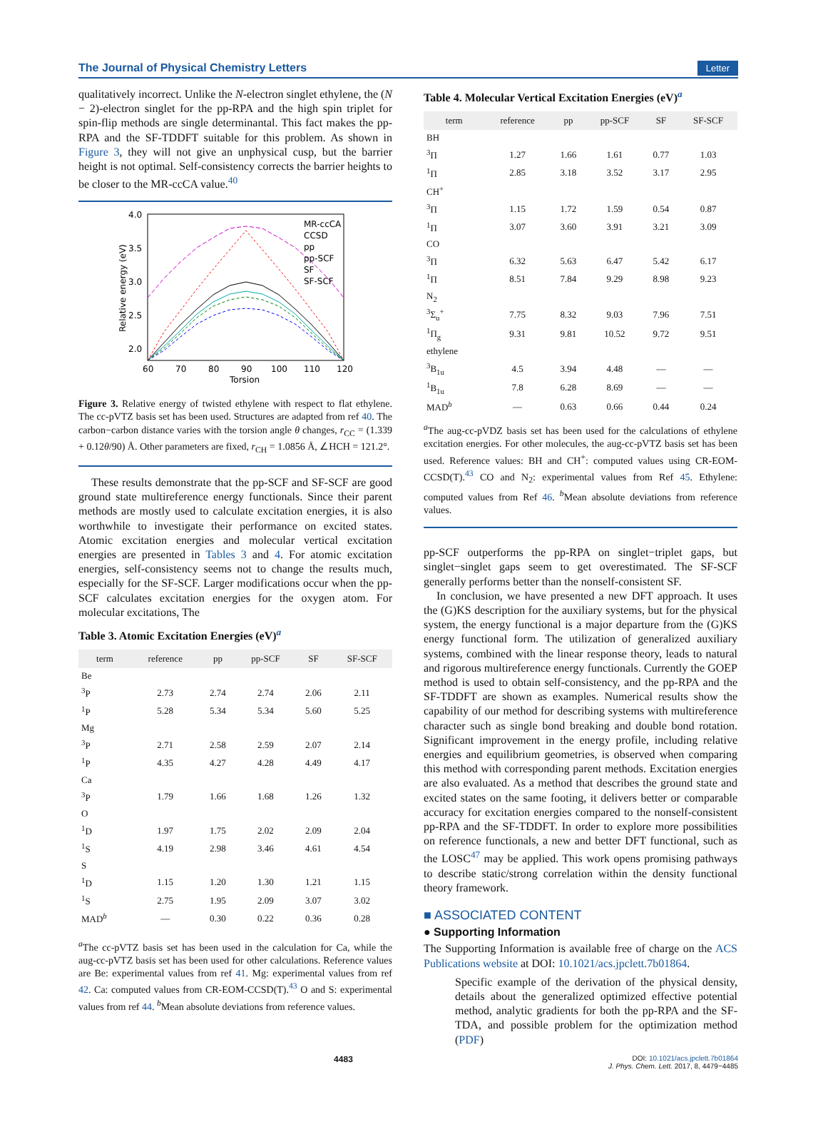The Journal of Physical Chemistry Letters Letter
qualitatively incorrect. Unlike the N-electron singlet ethylene, the (N − 2)-electron singlet for the pp-RPA and the high spin triplet for spin-flip methods are single determinantal. This fact makes the pp-RPA and the SF-TDDFT suitable for this problem. As shown in Figure 3, they will not give an unphysical cusp, but the barrier height is not optimal. Self-consistency corrects the barrier heights to be closer to the MR-ccCA value.<sup>40</sup>
4.0
3.5
3.0
2.5
2.0
60
70
80
90
100
110
120
Torsion
Relative energy (eV)
MR-ccCA
CCSD
pp
pp-SCF
SF
SF-SCF
Figure 3. Relative energy of twisted ethylene with respect to flat ethylene. The cc-pVTZ basis set has been used. Structures are adapted from ref 40. The carbon−carbon distance varies with the torsion angle θ changes, r<sub>CC</sub> = (1.339 + 0.12θ/90) Å. Other parameters are fixed, r<sub>CH</sub> = 1.0856 Å, ∠HCH = 121.2°.
These results demonstrate that the pp-SCF and SF-SCF are good ground state multireference energy functionals. Since their parent methods are mostly used to calculate excitation energies, it is also worthwhile to investigate their performance on excited states. Atomic excitation energies and molecular vertical excitation energies are presented in Tables 3 and 4. For atomic excitation energies, self-consistency seems not to change the results much, especially for the SF-SCF. Larger modifications occur when the pp-SCF calculates excitation energies for the oxygen atom. For molecular excitations, The
Table 3. Atomic Excitation Energies (eV)<sup>a</sup>
| term | reference | pp | pp-SCF | SF | SF-SCF |
| --- | --- | --- | --- | --- | --- |
| Be | | | | | |
| <sup>3</sup> P | 2.73 | 2.74 | 2.74 | 2.06 | 2.11 |
| <sup>1</sup> P | 5.28 | 5.34 | 5.34 | 5.60 | 5.25 |
| Mg | | | | | |
| <sup>3</sup> P | 2.71 | 2.58 | 2.59 | 2.07 | 2.14 |
| <sup>1</sup> P | 4.35 | 4.27 | 4.28 | 4.49 | 4.17 |
| Ca | | | | | |
| <sup>3</sup> P | 1.79 | 1.66 | 1.68 | 1.26 | 1.32 |
| O | | | | | |
| <sup>1</sup> D | 1.97 | 1.75 | 2.02 | 2.09 | 2.04 |
| <sup>1</sup> S | 4.19 | 2.98 | 3.46 | 4.61 | 4.54 |
| S | | | | | |
| <sup>1</sup> D | 1.15 | 1.20 | 1.30 | 1.21 | 1.15 |
| <sup>1</sup> S | 2.75 | 1.95 | 2.09 | 3.07 | 3.02 |
| MAD<sup>b</sup> | — | 0.30 | 0.22 | 0.36 | 0.28 |
<sup>a</sup> The cc-pVTZ basis set has been used in the calculation for Ca, while the aug-cc-pVTZ basis set has been used for other calculations. Reference values are Be: experimental values from ref 41. Mg: experimental values from ref 42. Ca: computed values from CR-EOM-CCSD(T).<sup>43</sup> O and S: experimental values from ref 44. <sup>b</sup>Mean absolute deviations from reference values.
Table 4. Molecular Vertical Excitation Energies (eV)<sup>a</sup>
| term | reference | pp | pp-SCF | SF | SF-SCF |
| --- | --- | --- | --- | --- | --- |
| BH | | | | | |
| <sup>3</sup> Π | 1.27 | 1.66 | 1.61 | 0.77 | 1.03 |
| <sup>1</sup> Π | 2.85 | 3.18 | 3.52 | 3.17 | 2.95 |
| CH<sup>+</sup> | | | | | |
| <sup>3</sup> Π | 1.15 | 1.72 | 1.59 | 0.54 | 0.87 |
| <sup>1</sup> Π | 3.07 | 3.60 | 3.91 | 3.21 | 3.09 |
| CO | | | | | |
| <sup>3</sup> Π | 6.32 | 5.63 | 6.47 | 5.42 | 6.17 |
| <sup>1</sup> Π | 8.51 | 7.84 | 9.29 | 8.98 | 9.23 |
| N<sub>2</sub> | | | | | |
| <sup>3</sup> Σ<sub>u</sub><sup>+</sup> | 7.75 | 8.32 | 9.03 | 7.96 | 7.51 |
| <sup>1</sup> Π<sub>g</sub> | 9.31 | 9.81 | 10.52 | 9.72 | 9.51 |
| ethylene | | | | | |
| <sup>3</sup> B<sub>1u</sub> | 4.5 | 3.94 | 4.48 | — | — |
| <sup>1</sup> B<sub>1u</sub> | 7.8 | 6.28 | 8.69 | — | — |
| MAD<sup>b</sup> | — | 0.63 | 0.66 | 0.44 | 0.24 |
<sup>a</sup> The aug-cc-pVDZ basis set has been used for the calculations of ethylene excitation energies. For other molecules, the aug-cc-pVTZ basis set has been used. Reference values: BH and CH<sup>+</sup>: computed values using CR-EOM-CCSD(T).<sup>43</sup> CO and N<sub>2</sub>: experimental values from Ref 45. Ethylene: computed values from Ref 46. <sup>b</sup>Mean absolute deviations from reference values.
pp-SCF outperforms the pp-RPA on singlet−triplet gaps, but singlet−singlet gaps seem to get overestimated. The SF-SCF generally performs better than the nonself-consistent SF.
In conclusion, we have presented a new DFT approach. It uses the (G)KS description for the auxiliary systems, but for the physical system, the energy functional is a major departure from the (G)KS energy functional form. The utilization of generalized auxiliary systems, combined with the linear response theory, leads to natural and rigorous multireference energy functionals. Currently the GOEP method is used to obtain self-consistency, and the pp-RPA and the SF-TDDFT are shown as examples. Numerical results show the capability of our method for describing systems with multireference character such as single bond breaking and double bond rotation. Significant improvement in the energy profile, including relative energies and equilibrium geometries, is observed when comparing this method with corresponding parent methods. Excitation energies are also evaluated. As a method that describes the ground state and excited states on the same footing, it delivers better or comparable accuracy for excitation energies compared to the nonself-consistent pp-RPA and the SF-TDDFT. In order to explore more possibilities on reference functionals, a new and better DFT functional, such as the LOSC<sup>47</sup> may be applied. This work opens promising pathways to describe static/strong correlation within the density functional theory framework.
■ ASSOCIATED CONTENT
● Supporting Information
The Supporting Information is available free of charge on the ACS Publications website at DOI: 10.1021/acs.jpclett.7b01864.
Specific example of the derivation of the physical density, details about the generalized optimized effective potential method, analytic gradients for both the pp-RPA and the SF-TDA, and possible problem for the optimization method (PDF)
4483 DOI: 10.1021/acs.jpclett.7b01864
J. Phys. Chem. Lett. 2017, 8, 4479−4485